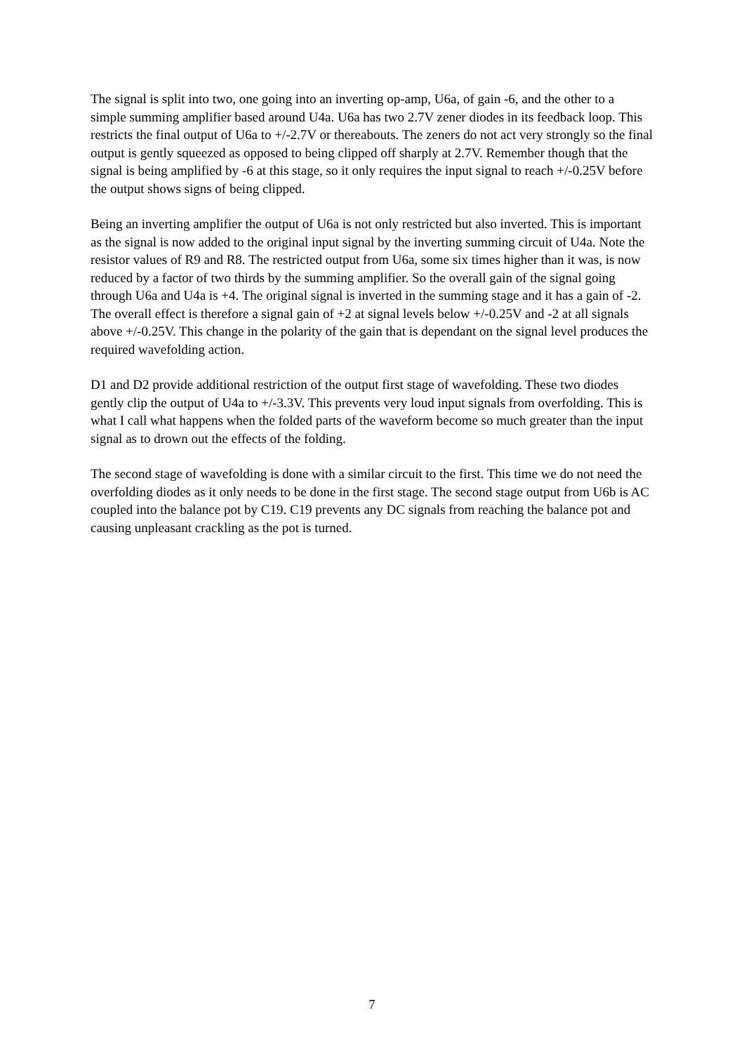The signal is split into two, one going into an inverting op-amp, U6a, of gain -6, and the other to a simple summing amplifier based around U4a. U6a has two 2.7V zener diodes in its feedback loop. This restricts the final output of U6a to +/-2.7V or thereabouts. The zeners do not act very strongly so the final output is gently squeezed as opposed to being clipped off sharply at 2.7V. Remember though that the signal is being amplified by -6 at this stage, so it only requires the input signal to reach +/-0.25V before the output shows signs of being clipped.
Being an inverting amplifier the output of U6a is not only restricted but also inverted. This is important as the signal is now added to the original input signal by the inverting summing circuit of U4a. Note the resistor values of R9 and R8. The restricted output from U6a, some six times higher than it was, is now reduced by a factor of two thirds by the summing amplifier. So the overall gain of the signal going through U6a and U4a is +4. The original signal is inverted in the summing stage and it has a gain of -2. The overall effect is therefore a signal gain of +2 at signal levels below +/-0.25V and -2 at all signals above +/-0.25V. This change in the polarity of the gain that is dependant on the signal level produces the required wavefolding action.
D1 and D2 provide additional restriction of the output first stage of wavefolding. These two diodes gently clip the output of U4a to +/-3.3V. This prevents very loud input signals from overfolding. This is what I call what happens when the folded parts of the waveform become so much greater than the input signal as to drown out the effects of the folding.
The second stage of wavefolding is done with a similar circuit to the first. This time we do not need the overfolding diodes as it only needs to be done in the first stage. The second stage output from U6b is AC coupled into the balance pot by C19. C19 prevents any DC signals from reaching the balance pot and causing unpleasant crackling as the pot is turned.
7